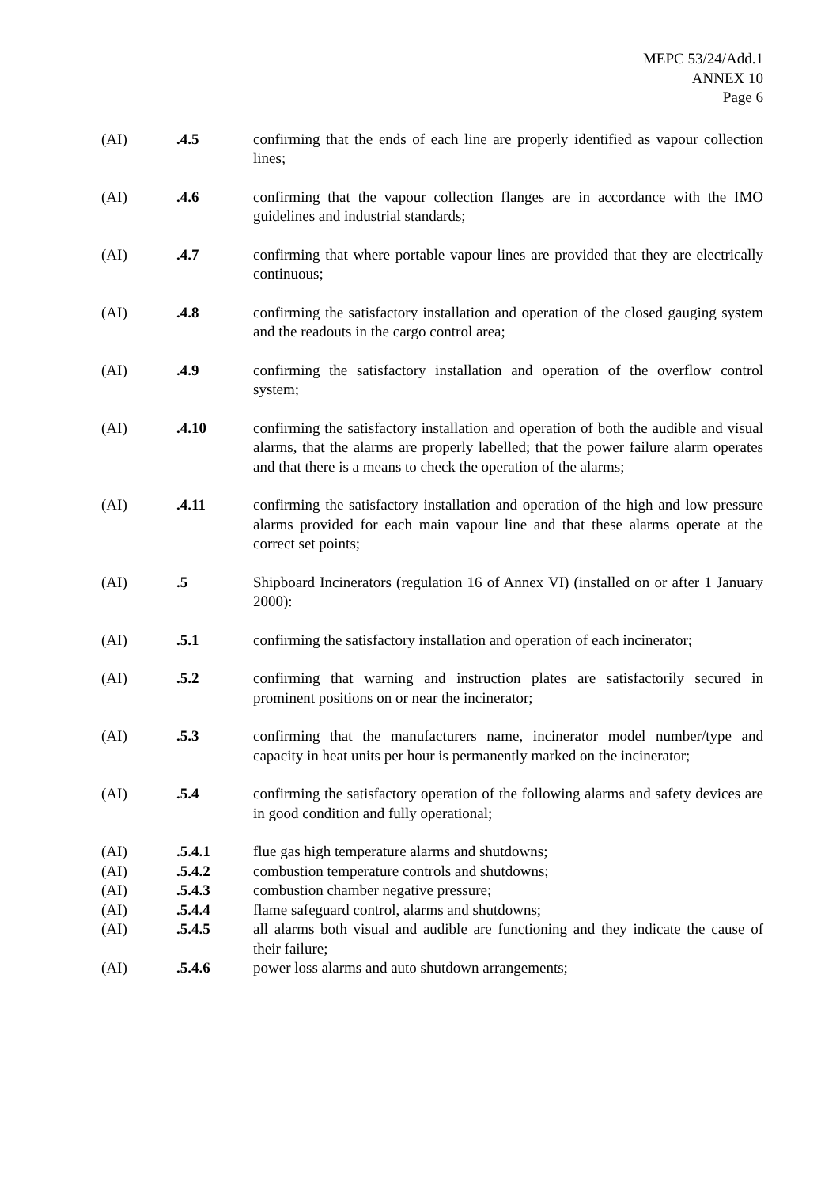MEPC 53/24/Add.1
ANNEX 10
Page 6
(AI) .4.5 confirming that the ends of each line are properly identified as vapour collection lines;
(AI) .4.6 confirming that the vapour collection flanges are in accordance with the IMO guidelines and industrial standards;
(AI) .4.7 confirming that where portable vapour lines are provided that they are electrically continuous;
(AI) .4.8 confirming the satisfactory installation and operation of the closed gauging system and the readouts in the cargo control area;
(AI) .4.9 confirming the satisfactory installation and operation of the overflow control system;
(AI) .4.10 confirming the satisfactory installation and operation of both the audible and visual alarms, that the alarms are properly labelled; that the power failure alarm operates and that there is a means to check the operation of the alarms;
(AI) .4.11 confirming the satisfactory installation and operation of the high and low pressure alarms provided for each main vapour line and that these alarms operate at the correct set points;
(AI) .5 Shipboard Incinerators (regulation 16 of Annex VI) (installed on or after 1 January 2000):
(AI) .5.1 confirming the satisfactory installation and operation of each incinerator;
(AI) .5.2 confirming that warning and instruction plates are satisfactorily secured in prominent positions on or near the incinerator;
(AI) .5.3 confirming that the manufacturers name, incinerator model number/type and capacity in heat units per hour is permanently marked on the incinerator;
(AI) .5.4 confirming the satisfactory operation of the following alarms and safety devices are in good condition and fully operational;
(AI) .5.4.1 flue gas high temperature alarms and shutdowns;
(AI) .5.4.2 combustion temperature controls and shutdowns;
(AI) .5.4.3 combustion chamber negative pressure;
(AI) .5.4.4 flame safeguard control, alarms and shutdowns;
(AI) .5.4.5 all alarms both visual and audible are functioning and they indicate the cause of their failure;
(AI) .5.4.6 power loss alarms and auto shutdown arrangements;